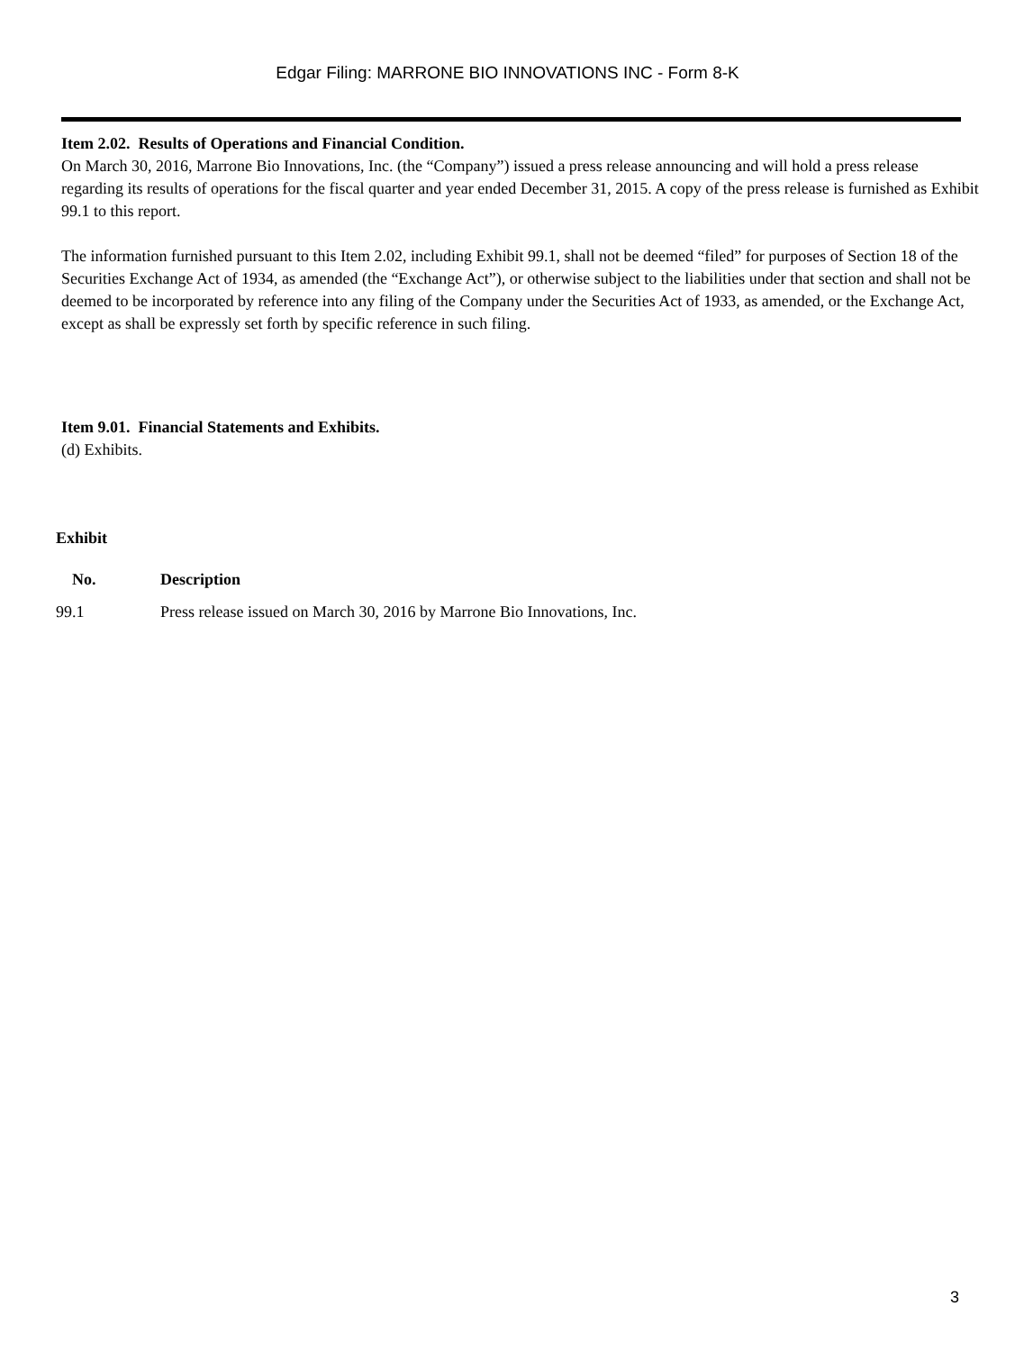Edgar Filing: MARRONE BIO INNOVATIONS INC - Form 8-K
Item 2.02. Results of Operations and Financial Condition.
On March 30, 2016, Marrone Bio Innovations, Inc. (the “Company”) issued a press release announcing and will hold a press release regarding its results of operations for the fiscal quarter and year ended December 31, 2015. A copy of the press release is furnished as Exhibit 99.1 to this report.
The information furnished pursuant to this Item 2.02, including Exhibit 99.1, shall not be deemed “filed” for purposes of Section 18 of the Securities Exchange Act of 1934, as amended (the “Exchange Act”), or otherwise subject to the liabilities under that section and shall not be deemed to be incorporated by reference into any filing of the Company under the Securities Act of 1933, as amended, or the Exchange Act, except as shall be expressly set forth by specific reference in such filing.
Item 9.01. Financial Statements and Exhibits.
(d) Exhibits.
| Exhibit | |
| --- | --- |
| No. | Description |
| 99.1 | Press release issued on March 30, 2016 by Marrone Bio Innovations, Inc. |
3